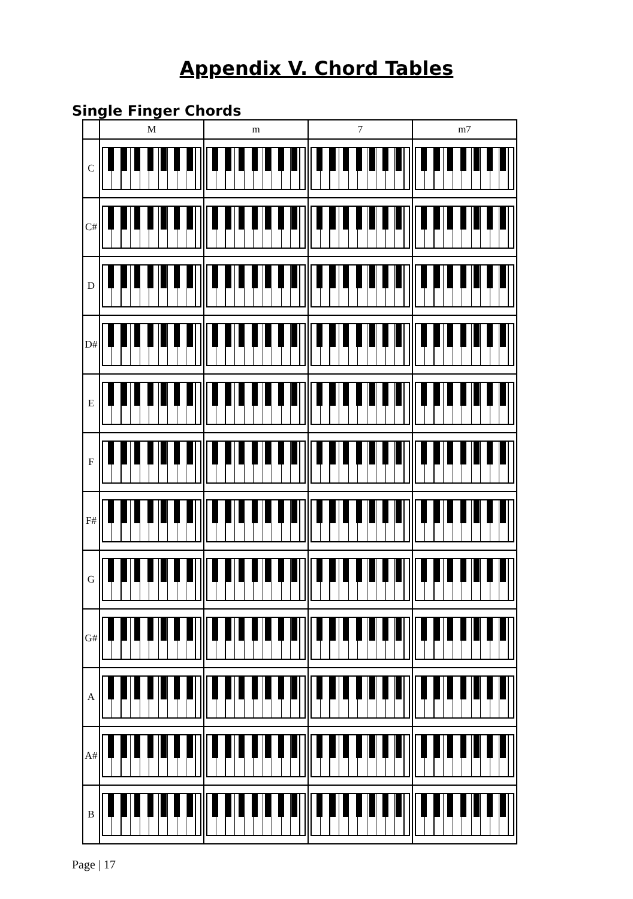Appendix V. Chord Tables
Single Finger Chords
| | M | m | 7 | m7 |
| --- | --- | --- | --- | --- |
| C | | | | |
| C# | | | | |
| D | | | | |
| D# | | | | |
| E | | | | |
| F | | | | |
| F# | | | | |
| G | | | | |
| G# | | | | |
| A | | | | |
| A# | | | | |
| B | | | | |
Page | 17